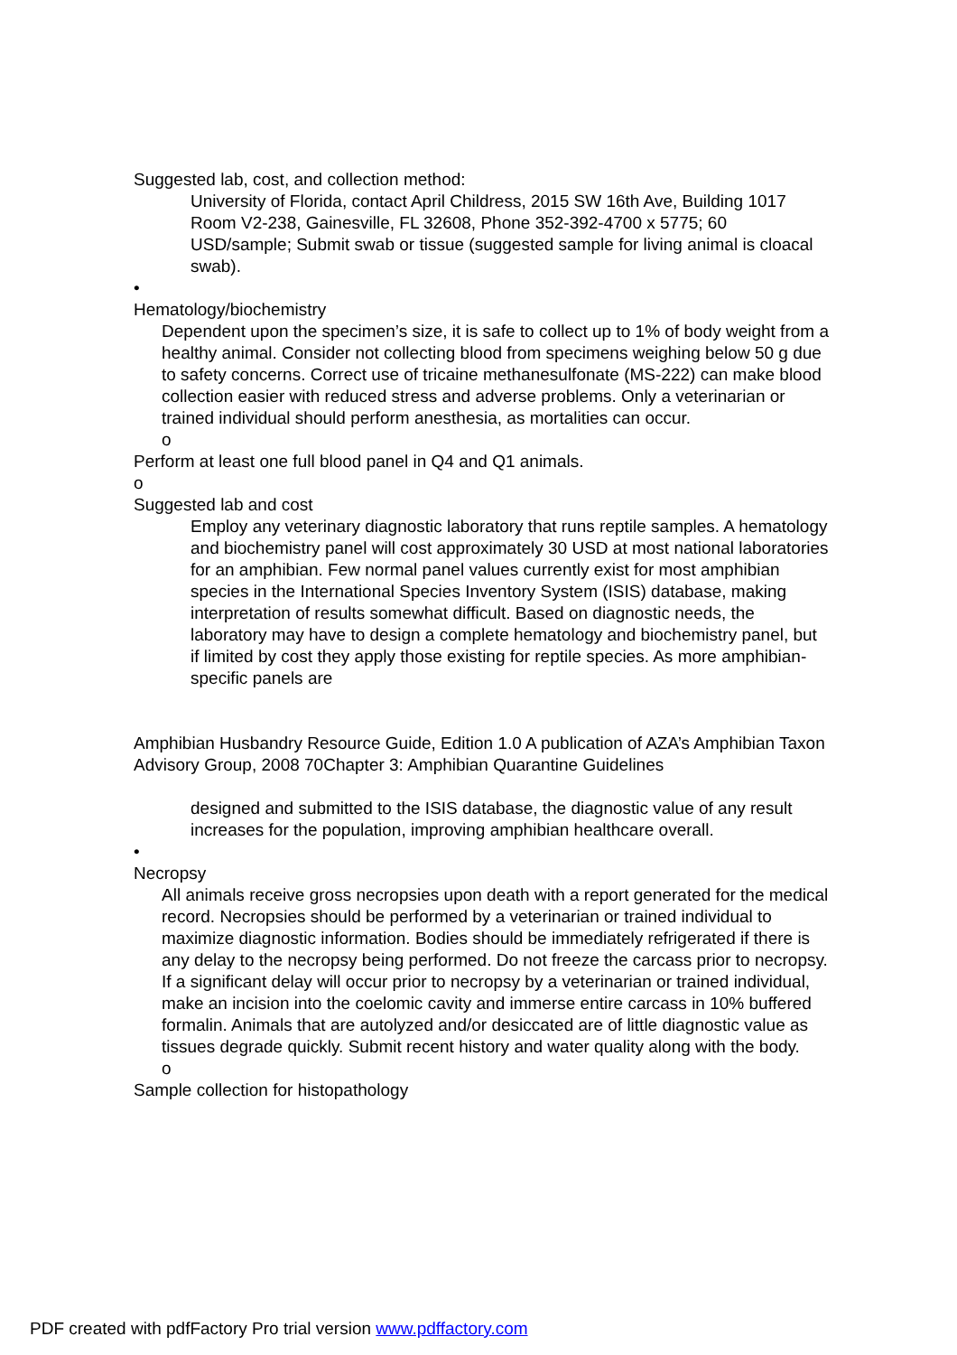Suggested lab, cost, and collection method:
University of Florida, contact April Childress, 2015 SW 16th Ave, Building 1017 Room V2-238, Gainesville, FL 32608, Phone 352-392-4700 x 5775; 60 USD/sample; Submit swab or tissue (suggested sample for living animal is cloacal swab).
•
Hematology/biochemistry
Dependent upon the specimen’s size, it is safe to collect up to 1% of body weight from a healthy animal. Consider not collecting blood from specimens weighing below 50 g due to safety concerns. Correct use of tricaine methanesulfonate (MS-222) can make blood collection easier with reduced stress and adverse problems. Only a veterinarian or trained individual should perform anesthesia, as mortalities can occur.
o
Perform at least one full blood panel in Q4 and Q1 animals.
o
Suggested lab and cost
Employ any veterinary diagnostic laboratory that runs reptile samples. A hematology and biochemistry panel will cost approximately 30 USD at most national laboratories for an amphibian. Few normal panel values currently exist for most amphibian species in the International Species Inventory System (ISIS) database, making interpretation of results somewhat difficult. Based on diagnostic needs, the laboratory may have to design a complete hematology and biochemistry panel, but if limited by cost they apply those existing for reptile species. As more amphibian-specific panels are
Amphibian Husbandry Resource Guide, Edition 1.0 A publication of AZA’s Amphibian Taxon Advisory Group, 2008 70Chapter 3: Amphibian Quarantine Guidelines
designed and submitted to the ISIS database, the diagnostic value of any result increases for the population, improving amphibian healthcare overall.
•
Necropsy
All animals receive gross necropsies upon death with a report generated for the medical record. Necropsies should be performed by a veterinarian or trained individual to maximize diagnostic information. Bodies should be immediately refrigerated if there is any delay to the necropsy being performed. Do not freeze the carcass prior to necropsy. If a significant delay will occur prior to necropsy by a veterinarian or trained individual, make an incision into the coelomic cavity and immerse entire carcass in 10% buffered formalin. Animals that are autolyzed and/or desiccated are of little diagnostic value as tissues degrade quickly. Submit recent history and water quality along with the body.
o
Sample collection for histopathology
PDF created with pdfFactory Pro trial version www.pdffactory.com